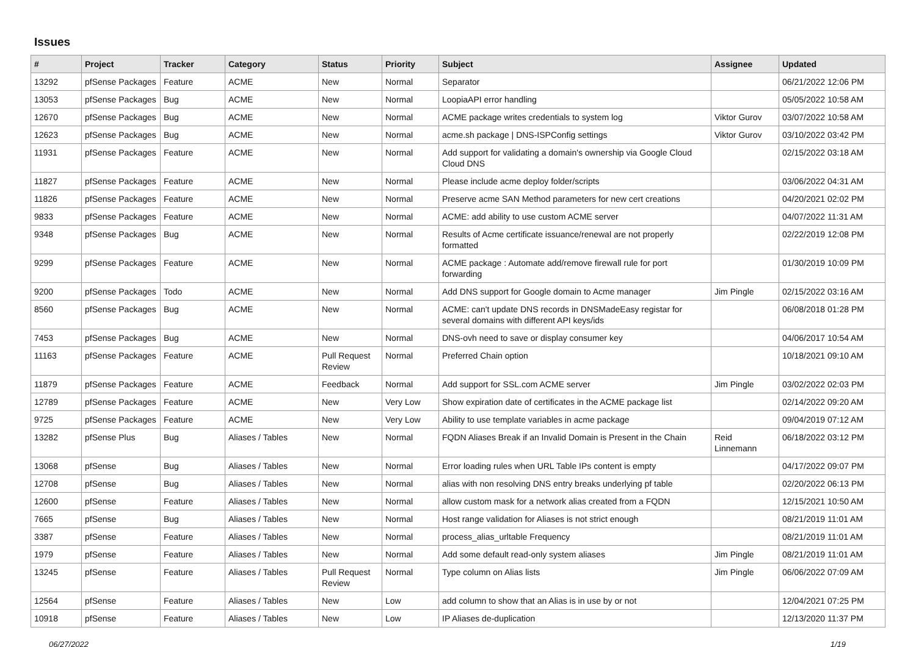Issues
| # | Project | Tracker | Category | Status | Priority | Subject | Assignee | Updated |
| --- | --- | --- | --- | --- | --- | --- | --- | --- |
| 13292 | pfSense Packages | Feature | ACME | New | Normal | Separator | | 06/21/2022 12:06 PM |
| 13053 | pfSense Packages | Bug | ACME | New | Normal | LoopiaAPI error handling | | 05/05/2022 10:58 AM |
| 12670 | pfSense Packages | Bug | ACME | New | Normal | ACME package writes credentials to system log | Viktor Gurov | 03/07/2022 10:58 AM |
| 12623 | pfSense Packages | Bug | ACME | New | Normal | acme.sh package / DNS-ISPConfig settings | Viktor Gurov | 03/10/2022 03:42 PM |
| 11931 | pfSense Packages | Feature | ACME | New | Normal | Add support for validating a domain's ownership via Google Cloud Cloud DNS | | 02/15/2022 03:18 AM |
| 11827 | pfSense Packages | Feature | ACME | New | Normal | Please include acme deploy folder/scripts | | 03/06/2022 04:31 AM |
| 11826 | pfSense Packages | Feature | ACME | New | Normal | Preserve acme SAN Method parameters for new cert creations | | 04/20/2021 02:02 PM |
| 9833 | pfSense Packages | Feature | ACME | New | Normal | ACME: add ability to use custom ACME server | | 04/07/2022 11:31 AM |
| 9348 | pfSense Packages | Bug | ACME | New | Normal | Results of Acme certificate issuance/renewal are not properly formatted | | 02/22/2019 12:08 PM |
| 9299 | pfSense Packages | Feature | ACME | New | Normal | ACME package : Automate add/remove firewall rule for port forwarding | | 01/30/2019 10:09 PM |
| 9200 | pfSense Packages | Todo | ACME | New | Normal | Add DNS support for Google domain to Acme manager | Jim Pingle | 02/15/2022 03:16 AM |
| 8560 | pfSense Packages | Bug | ACME | New | Normal | ACME: can't update DNS records in DNSMadeEasy registar for several domains with different API keys/ids | | 06/08/2018 01:28 PM |
| 7453 | pfSense Packages | Bug | ACME | New | Normal | DNS-ovh need to save or display consumer key | | 04/06/2017 10:54 AM |
| 11163 | pfSense Packages | Feature | ACME | Pull Request Review | Normal | Preferred Chain option | | 10/18/2021 09:10 AM |
| 11879 | pfSense Packages | Feature | ACME | Feedback | Normal | Add support for SSL.com ACME server | Jim Pingle | 03/02/2022 02:03 PM |
| 12789 | pfSense Packages | Feature | ACME | New | Very Low | Show expiration date of certificates in the ACME package list | | 02/14/2022 09:20 AM |
| 9725 | pfSense Packages | Feature | ACME | New | Very Low | Ability to use template variables in acme package | | 09/04/2019 07:12 AM |
| 13282 | pfSense Plus | Bug | Aliases / Tables | New | Normal | FQDN Aliases Break if an Invalid Domain is Present in the Chain | Reid Linnemann | 06/18/2022 03:12 PM |
| 13068 | pfSense | Bug | Aliases / Tables | New | Normal | Error loading rules when URL Table IPs content is empty | | 04/17/2022 09:07 PM |
| 12708 | pfSense | Bug | Aliases / Tables | New | Normal | alias with non resolving DNS entry breaks underlying pf table | | 02/20/2022 06:13 PM |
| 12600 | pfSense | Feature | Aliases / Tables | New | Normal | allow custom mask for a network alias created from a FQDN | | 12/15/2021 10:50 AM |
| 7665 | pfSense | Bug | Aliases / Tables | New | Normal | Host range validation for Aliases is not strict enough | | 08/21/2019 11:01 AM |
| 3387 | pfSense | Feature | Aliases / Tables | New | Normal | process_alias_urltable Frequency | | 08/21/2019 11:01 AM |
| 1979 | pfSense | Feature | Aliases / Tables | New | Normal | Add some default read-only system aliases | Jim Pingle | 08/21/2019 11:01 AM |
| 13245 | pfSense | Feature | Aliases / Tables | Pull Request Review | Normal | Type column on Alias lists | Jim Pingle | 06/06/2022 07:09 AM |
| 12564 | pfSense | Feature | Aliases / Tables | New | Low | add column to show that an Alias is in use by or not | | 12/04/2021 07:25 PM |
| 10918 | pfSense | Feature | Aliases / Tables | New | Low | IP Aliases de-duplication | | 12/13/2020 11:37 PM |
06/27/2022 1/19